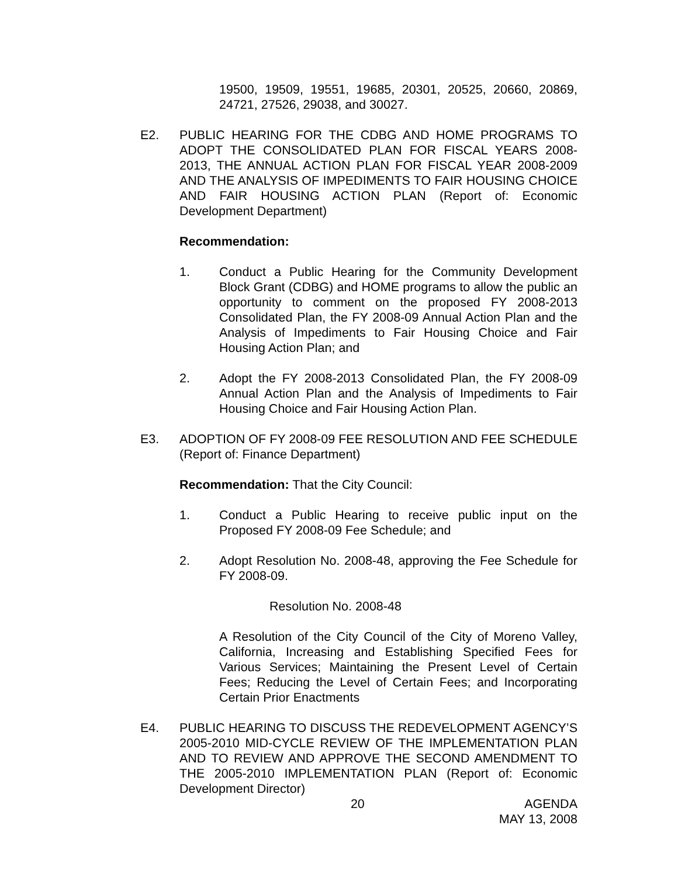19500, 19509, 19551, 19685, 20301, 20525, 20660, 20869, 24721, 27526, 29038, and 30027.
E2. PUBLIC HEARING FOR THE CDBG AND HOME PROGRAMS TO ADOPT THE CONSOLIDATED PLAN FOR FISCAL YEARS 2008-2013, THE ANNUAL ACTION PLAN FOR FISCAL YEAR 2008-2009 AND THE ANALYSIS OF IMPEDIMENTS TO FAIR HOUSING CHOICE AND FAIR HOUSING ACTION PLAN (Report of: Economic Development Department)
Recommendation:
1. Conduct a Public Hearing for the Community Development Block Grant (CDBG) and HOME programs to allow the public an opportunity to comment on the proposed FY 2008-2013 Consolidated Plan, the FY 2008-09 Annual Action Plan and the Analysis of Impediments to Fair Housing Choice and Fair Housing Action Plan; and
2. Adopt the FY 2008-2013 Consolidated Plan, the FY 2008-09 Annual Action Plan and the Analysis of Impediments to Fair Housing Choice and Fair Housing Action Plan.
E3. ADOPTION OF FY 2008-09 FEE RESOLUTION AND FEE SCHEDULE (Report of: Finance Department)
Recommendation: That the City Council:
1. Conduct a Public Hearing to receive public input on the Proposed FY 2008-09 Fee Schedule; and
2. Adopt Resolution No. 2008-48, approving the Fee Schedule for FY 2008-09.
Resolution No. 2008-48
A Resolution of the City Council of the City of Moreno Valley, California, Increasing and Establishing Specified Fees for Various Services; Maintaining the Present Level of Certain Fees; Reducing the Level of Certain Fees; and Incorporating Certain Prior Enactments
E4. PUBLIC HEARING TO DISCUSS THE REDEVELOPMENT AGENCY’S 2005-2010 MID-CYCLE REVIEW OF THE IMPLEMENTATION PLAN AND TO REVIEW AND APPROVE THE SECOND AMENDMENT TO THE 2005-2010 IMPLEMENTATION PLAN (Report of: Economic Development Director)
20 AGENDA
MAY 13, 2008